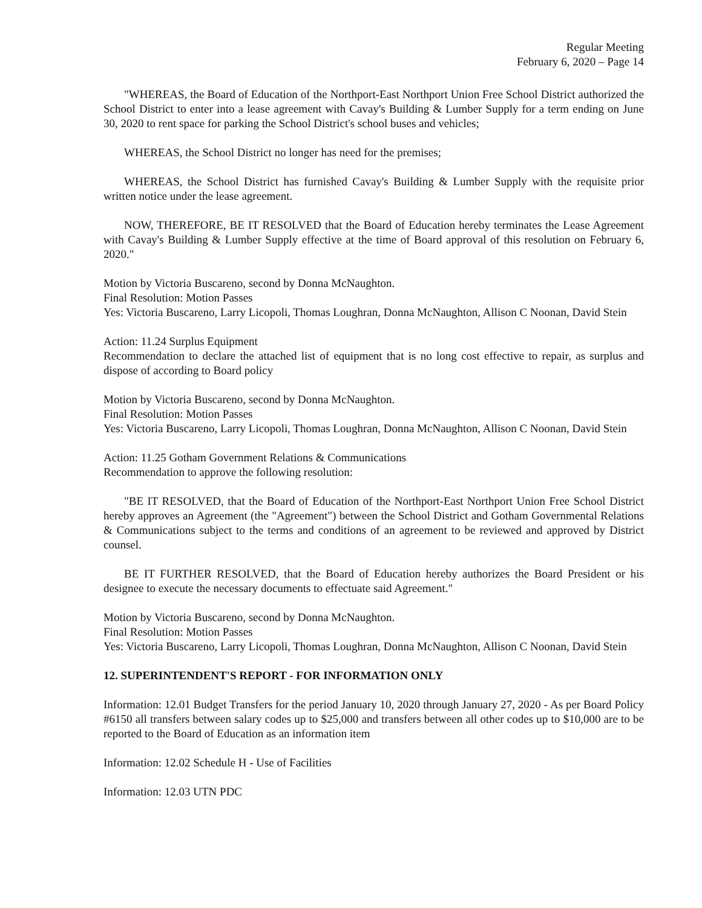Regular Meeting
February 6, 2020 – Page 14
"WHEREAS, the Board of Education of the Northport-East Northport Union Free School District authorized the School District to enter into a lease agreement with Cavay's Building & Lumber Supply for a term ending on June 30, 2020 to rent space for parking the School District's school buses and vehicles;
WHEREAS, the School District no longer has need for the premises;
WHEREAS, the School District has furnished Cavay's Building & Lumber Supply with the requisite prior written notice under the lease agreement.
NOW, THEREFORE, BE IT RESOLVED that the Board of Education hereby terminates the Lease Agreement with Cavay's Building & Lumber Supply effective at the time of Board approval of this resolution on February 6, 2020."
Motion by Victoria Buscareno, second by Donna McNaughton.
Final Resolution: Motion Passes
Yes: Victoria Buscareno, Larry Licopoli, Thomas Loughran, Donna McNaughton, Allison C Noonan, David Stein
Action: 11.24 Surplus Equipment
Recommendation to declare the attached list of equipment that is no long cost effective to repair, as surplus and dispose of according to Board policy
Motion by Victoria Buscareno, second by Donna McNaughton.
Final Resolution: Motion Passes
Yes: Victoria Buscareno, Larry Licopoli, Thomas Loughran, Donna McNaughton, Allison C Noonan, David Stein
Action: 11.25 Gotham Government Relations & Communications
Recommendation to approve the following resolution:
"BE IT RESOLVED, that the Board of Education of the Northport-East Northport Union Free School District hereby approves an Agreement (the "Agreement") between the School District and Gotham Governmental Relations & Communications subject to the terms and conditions of an agreement to be reviewed and approved by District counsel.
BE IT FURTHER RESOLVED, that the Board of Education hereby authorizes the Board President or his designee to execute the necessary documents to effectuate said Agreement."
Motion by Victoria Buscareno, second by Donna McNaughton.
Final Resolution: Motion Passes
Yes: Victoria Buscareno, Larry Licopoli, Thomas Loughran, Donna McNaughton, Allison C Noonan, David Stein
12. SUPERINTENDENT'S REPORT - FOR INFORMATION ONLY
Information: 12.01 Budget Transfers for the period January 10, 2020 through January 27, 2020 - As per Board Policy #6150 all transfers between salary codes up to $25,000 and transfers between all other codes up to $10,000 are to be reported to the Board of Education as an information item
Information: 12.02 Schedule H - Use of Facilities
Information: 12.03 UTN PDC